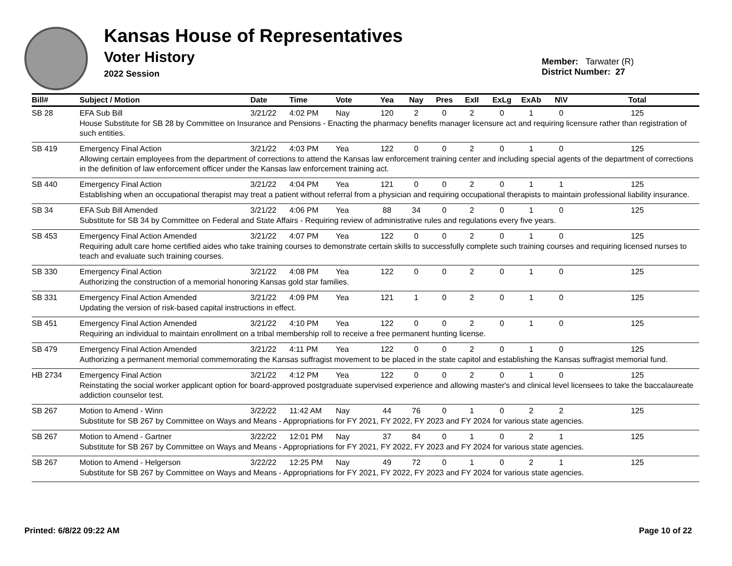Kansas House of Representatives
Voter History
2022 Session
Member: Tarwater (R)
District Number: 27
| Bill# | Subject / Motion | Date | Time | Vote | Yea | Nay | Pres | ExII | ExLg | ExAb | N\V | Total |
| --- | --- | --- | --- | --- | --- | --- | --- | --- | --- | --- | --- | --- |
| SB 28 | EFA Sub Bill | 3/21/22 | 4:02 PM | Nay | 120 | 2 | 0 | 2 | 0 | 1 | 0 | 125 |
| | House Substitute for SB 28 by Committee on Insurance and Pensions - Enacting the pharmacy benefits manager licensure act and requiring licensure rather than registration of such entities. | | | | | | | | | | | |
| SB 419 | Emergency Final Action | 3/21/22 | 4:03 PM | Yea | 122 | 0 | 0 | 2 | 0 | 1 | 0 | 125 |
| | Allowing certain employees from the department of corrections to attend the Kansas law enforcement training center and including special agents of the department of corrections in the definition of law enforcement officer under the Kansas law enforcement training act. | | | | | | | | | | | |
| SB 440 | Emergency Final Action | 3/21/22 | 4:04 PM | Yea | 121 | 0 | 0 | 2 | 0 | 1 | 1 | 125 |
| | Establishing when an occupational therapist may treat a patient without referral from a physician and requiring occupational therapists to maintain professional liability insurance. | | | | | | | | | | | |
| SB 34 | EFA Sub Bill Amended | 3/21/22 | 4:06 PM | Yea | 88 | 34 | 0 | 2 | 0 | 1 | 0 | 125 |
| | Substitute for SB 34 by Committee on Federal and State Affairs - Requiring review of administrative rules and regulations every five years. | | | | | | | | | | | |
| SB 453 | Emergency Final Action Amended | 3/21/22 | 4:07 PM | Yea | 122 | 0 | 0 | 2 | 0 | 1 | 0 | 125 |
| | Requiring adult care home certified aides who take training courses to demonstrate certain skills to successfully complete such training courses and requiring licensed nurses to teach and evaluate such training courses. | | | | | | | | | | | |
| SB 330 | Emergency Final Action | 3/21/22 | 4:08 PM | Yea | 122 | 0 | 0 | 2 | 0 | 1 | 0 | 125 |
| | Authorizing the construction of a memorial honoring Kansas gold star families. | | | | | | | | | | | |
| SB 331 | Emergency Final Action Amended | 3/21/22 | 4:09 PM | Yea | 121 | 1 | 0 | 2 | 0 | 1 | 0 | 125 |
| | Updating the version of risk-based capital instructions in effect. | | | | | | | | | | | |
| SB 451 | Emergency Final Action Amended | 3/21/22 | 4:10 PM | Yea | 122 | 0 | 0 | 2 | 0 | 1 | 0 | 125 |
| | Requiring an individual to maintain enrollment on a tribal membership roll to receive a free permanent hunting license. | | | | | | | | | | | |
| SB 479 | Emergency Final Action Amended | 3/21/22 | 4:11 PM | Yea | 122 | 0 | 0 | 2 | 0 | 1 | 0 | 125 |
| | Authorizing a permanent memorial commemorating the Kansas suffragist movement to be placed in the state capitol and establishing the Kansas suffragist memorial fund. | | | | | | | | | | | |
| HB 2734 | Emergency Final Action | 3/21/22 | 4:12 PM | Yea | 122 | 0 | 0 | 2 | 0 | 1 | 0 | 125 |
| | Reinstating the social worker applicant option for board-approved postgraduate supervised experience and allowing master's and clinical level licensees to take the baccalaureate addiction counselor test. | | | | | | | | | | | |
| SB 267 | Motion to Amend - Winn | 3/22/22 | 11:42 AM | Nay | 44 | 76 | 0 | 1 | 0 | 2 | 2 | 125 |
| | Substitute for SB 267 by Committee on Ways and Means - Appropriations for FY 2021, FY 2022, FY 2023 and FY 2024 for various state agencies. | | | | | | | | | | | |
| SB 267 | Motion to Amend - Gartner | 3/22/22 | 12:01 PM | Nay | 37 | 84 | 0 | 1 | 0 | 2 | 1 | 125 |
| | Substitute for SB 267 by Committee on Ways and Means - Appropriations for FY 2021, FY 2022, FY 2023 and FY 2024 for various state agencies. | | | | | | | | | | | |
| SB 267 | Motion to Amend - Helgerson | 3/22/22 | 12:25 PM | Nay | 49 | 72 | 0 | 1 | 0 | 2 | 1 | 125 |
| | Substitute for SB 267 by Committee on Ways and Means - Appropriations for FY 2021, FY 2022, FY 2023 and FY 2024 for various state agencies. | | | | | | | | | | | |
Printed: 6/8/22 09:22 AM Page 10 of 22